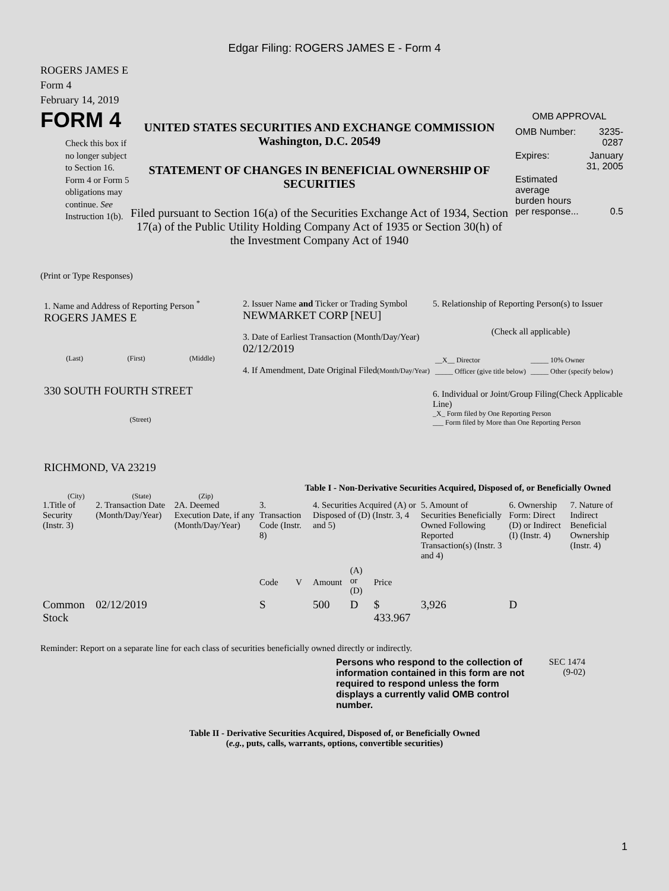Edgar Filing: ROGERS JAMES E - Form 4
ROGERS JAMES E
Form 4
February 14, 2019
FORM 4
Check this box if no longer subject to Section 16. Form 4 or Form 5 obligations may continue. See Instruction 1(b).
UNITED STATES SECURITIES AND EXCHANGE COMMISSION
Washington, D.C. 20549
STATEMENT OF CHANGES IN BENEFICIAL OWNERSHIP OF SECURITIES
Filed pursuant to Section 16(a) of the Securities Exchange Act of 1934, Section 17(a) of the Public Utility Holding Company Act of 1935 or Section 30(h) of the Investment Company Act of 1940
OMB APPROVAL
| OMB Number: | 3235-0287 |
| Expires: | January 31, 2005 |
| Estimated average burden hours per response... | 0.5 |
(Print or Type Responses)
1. Name and Address of Reporting Person <sup>*</sup>
ROGERS JAMES E
(Last) (First) (Middle)
330 SOUTH FOURTH STREET
(Street)
RICHMOND, VA 23219
(City) (State) (Zip)
2. Issuer Name and Ticker or Trading Symbol
NEWMARKET CORP [NEU]
3. Date of Earliest Transaction (Month/Day/Year)
02/12/2019
4. If Amendment, Date Original Filed(Month/Day/Year)
5. Relationship of Reporting Person(s) to Issuer
(Check all applicable)
| __X__ Director | _____ 10% Owner |
| _____ Officer (give title below) | _____ Other (specify below) |
6. Individual or Joint/Group Filing(Check Applicable Line)
_X_ Form filed by One Reporting Person
___ Form filed by More than One Reporting Person
Table I - Non-Derivative Securities Acquired, Disposed of, or Beneficially Owned
| 1.Title of Security (Instr. 3) | 2. Transaction Date (Month/Day/Year) | 2A. Deemed Execution Date, if any (Month/Day/Year) | 3. Transaction Code (Instr. 8) | | 4. Securities Acquired (A) or Disposed of (D) (Instr. 3, 4 and 5) | | | 5. Amount of Securities Beneficially Owned Following Reported Transaction(s) (Instr. 3 and 4) | 6. Ownership Form: Direct (D) or Indirect (I) (Instr. 4) | 7. Nature of Indirect Beneficial Ownership (Instr. 4) |
| --- | --- | --- | --- | --- | --- | --- | --- | --- | --- | --- |
| | | | Code | V | Amount | (A) or (D) | Price | | | |
| Common Stock | 02/12/2019 | | S | | 500 | D | $ 433.967 | 3,926 | D | |
Reminder: Report on a separate line for each class of securities beneficially owned directly or indirectly.
Persons who respond to the collection of information contained in this form are not required to respond unless the form displays a currently valid OMB control number.
SEC 1474 (9-02)
Table II - Derivative Securities Acquired, Disposed of, or Beneficially Owned
(e.g., puts, calls, warrants, options, convertible securities)
1